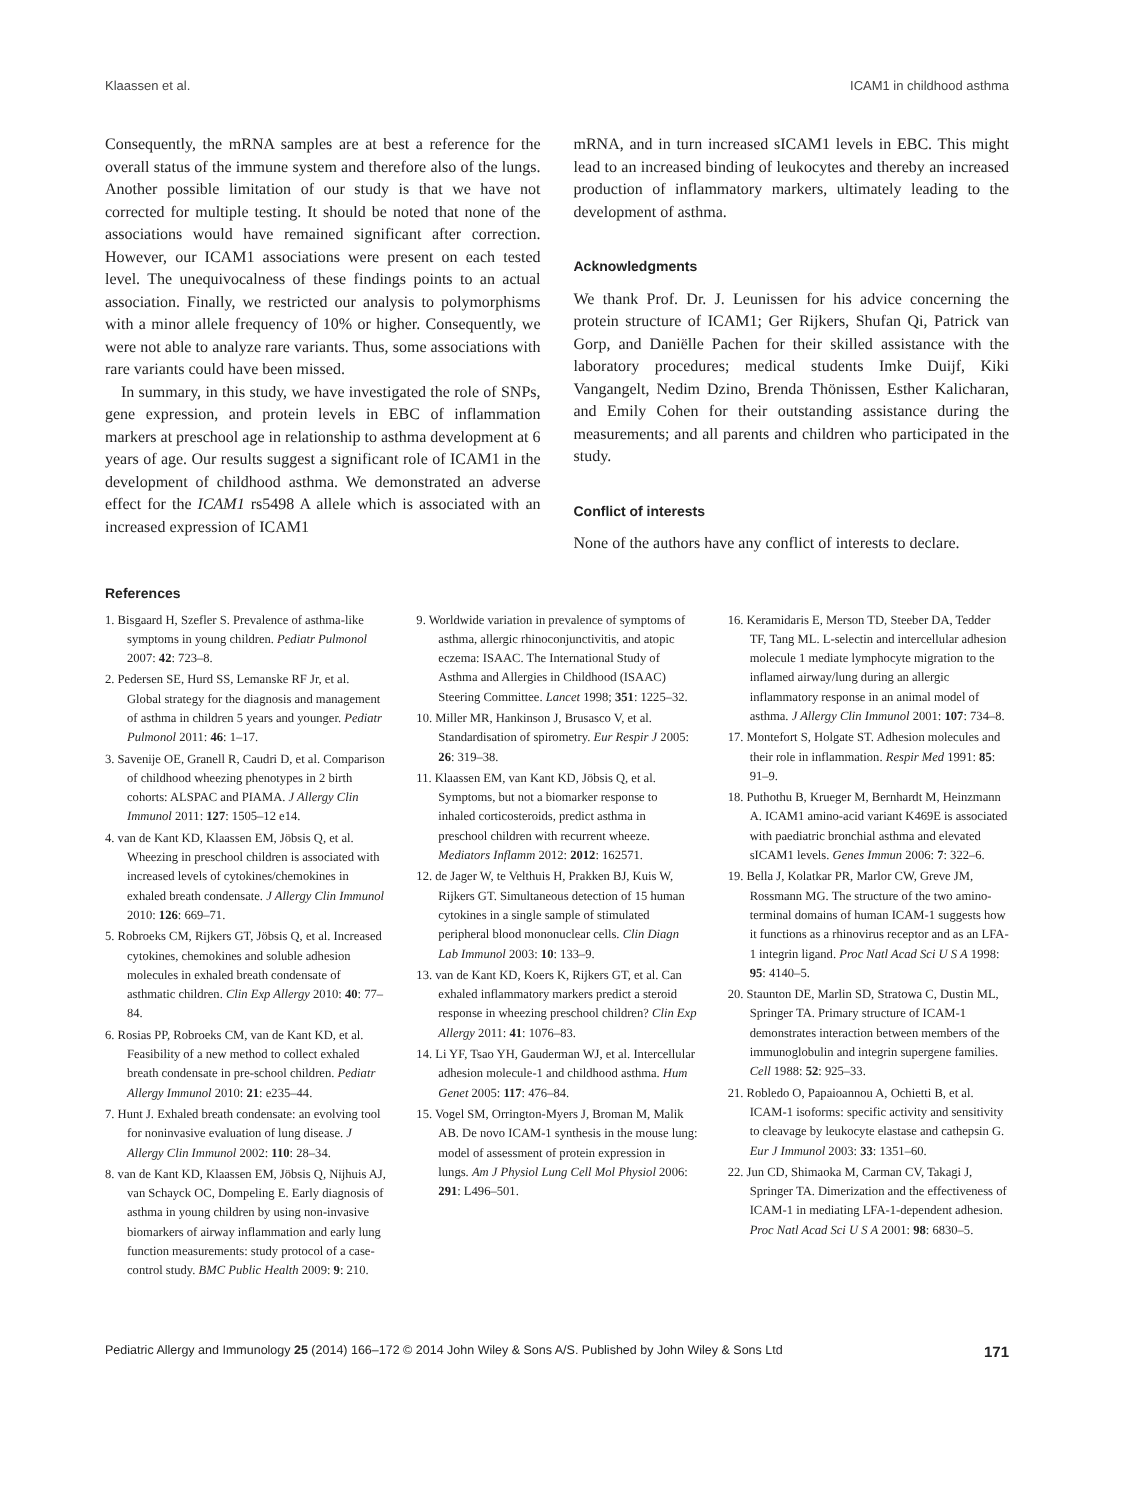Klaassen et al. ICAM1 in childhood asthma
Consequently, the mRNA samples are at best a reference for the overall status of the immune system and therefore also of the lungs. Another possible limitation of our study is that we have not corrected for multiple testing. It should be noted that none of the associations would have remained significant after correction. However, our ICAM1 associations were present on each tested level. The unequivocalness of these findings points to an actual association. Finally, we restricted our analysis to polymorphisms with a minor allele frequency of 10% or higher. Consequently, we were not able to analyze rare variants. Thus, some associations with rare variants could have been missed.
In summary, in this study, we have investigated the role of SNPs, gene expression, and protein levels in EBC of inflammation markers at preschool age in relationship to asthma development at 6 years of age. Our results suggest a significant role of ICAM1 in the development of childhood asthma. We demonstrated an adverse effect for the ICAM1 rs5498 A allele which is associated with an increased expression of ICAM1
mRNA, and in turn increased sICAM1 levels in EBC. This might lead to an increased binding of leukocytes and thereby an increased production of inflammatory markers, ultimately leading to the development of asthma.
Acknowledgments
We thank Prof. Dr. J. Leunissen for his advice concerning the protein structure of ICAM1; Ger Rijkers, Shufan Qi, Patrick van Gorp, and Daniëlle Pachen for their skilled assistance with the laboratory procedures; medical students Imke Duijf, Kiki Vangangelt, Nedim Dzino, Brenda Thönissen, Esther Kalicharan, and Emily Cohen for their outstanding assistance during the measurements; and all parents and children who participated in the study.
Conflict of interests
None of the authors have any conflict of interests to declare.
References
1. Bisgaard H, Szefler S. Prevalence of asthma-like symptoms in young children. Pediatr Pulmonol 2007: 42: 723–8.
2. Pedersen SE, Hurd SS, Lemanske RF Jr, et al. Global strategy for the diagnosis and management of asthma in children 5 years and younger. Pediatr Pulmonol 2011: 46: 1–17.
3. Savenije OE, Granell R, Caudri D, et al. Comparison of childhood wheezing phenotypes in 2 birth cohorts: ALSPAC and PIAMA. J Allergy Clin Immunol 2011: 127: 1505–12 e14.
4. van de Kant KD, Klaassen EM, Jöbsis Q, et al. Wheezing in preschool children is associated with increased levels of cytokines/chemokines in exhaled breath condensate. J Allergy Clin Immunol 2010: 126: 669–71.
5. Robroeks CM, Rijkers GT, Jöbsis Q, et al. Increased cytokines, chemokines and soluble adhesion molecules in exhaled breath condensate of asthmatic children. Clin Exp Allergy 2010: 40: 77–84.
6. Rosias PP, Robroeks CM, van de Kant KD, et al. Feasibility of a new method to collect exhaled breath condensate in pre-school children. Pediatr Allergy Immunol 2010: 21: e235–44.
7. Hunt J. Exhaled breath condensate: an evolving tool for noninvasive evaluation of lung disease. J Allergy Clin Immunol 2002: 110: 28–34.
8. van de Kant KD, Klaassen EM, Jöbsis Q, Nijhuis AJ, van Schayck OC, Dompeling E. Early diagnosis of asthma in young children by using non-invasive biomarkers of airway inflammation and early lung function measurements: study protocol of a case-control study. BMC Public Health 2009: 9: 210.
9. Worldwide variation in prevalence of symptoms of asthma, allergic rhinoconjunctivitis, and atopic eczema: ISAAC. The International Study of Asthma and Allergies in Childhood (ISAAC) Steering Committee. Lancet 1998; 351: 1225–32.
10. Miller MR, Hankinson J, Brusasco V, et al. Standardisation of spirometry. Eur Respir J 2005: 26: 319–38.
11. Klaassen EM, van Kant KD, Jöbsis Q, et al. Symptoms, but not a biomarker response to inhaled corticosteroids, predict asthma in preschool children with recurrent wheeze. Mediators Inflamm 2012: 2012: 162571.
12. de Jager W, te Velthuis H, Prakken BJ, Kuis W, Rijkers GT. Simultaneous detection of 15 human cytokines in a single sample of stimulated peripheral blood mononuclear cells. Clin Diagn Lab Immunol 2003: 10: 133–9.
13. van de Kant KD, Koers K, Rijkers GT, et al. Can exhaled inflammatory markers predict a steroid response in wheezing preschool children? Clin Exp Allergy 2011: 41: 1076–83.
14. Li YF, Tsao YH, Gauderman WJ, et al. Intercellular adhesion molecule-1 and childhood asthma. Hum Genet 2005: 117: 476–84.
15. Vogel SM, Orrington-Myers J, Broman M, Malik AB. De novo ICAM-1 synthesis in the mouse lung: model of assessment of protein expression in lungs. Am J Physiol Lung Cell Mol Physiol 2006: 291: L496–501.
16. Keramidaris E, Merson TD, Steeber DA, Tedder TF, Tang ML. L-selectin and intercellular adhesion molecule 1 mediate lymphocyte migration to the inflamed airway/lung during an allergic inflammatory response in an animal model of asthma. J Allergy Clin Immunol 2001: 107: 734–8.
17. Montefort S, Holgate ST. Adhesion molecules and their role in inflammation. Respir Med 1991: 85: 91–9.
18. Puthothu B, Krueger M, Bernhardt M, Heinzmann A. ICAM1 amino-acid variant K469E is associated with paediatric bronchial asthma and elevated sICAM1 levels. Genes Immun 2006: 7: 322–6.
19. Bella J, Kolatkar PR, Marlor CW, Greve JM, Rossmann MG. The structure of the two amino-terminal domains of human ICAM-1 suggests how it functions as a rhinovirus receptor and as an LFA-1 integrin ligand. Proc Natl Acad Sci U S A 1998: 95: 4140–5.
20. Staunton DE, Marlin SD, Stratowa C, Dustin ML, Springer TA. Primary structure of ICAM-1 demonstrates interaction between members of the immunoglobulin and integrin supergene families. Cell 1988: 52: 925–33.
21. Robledo O, Papaioannou A, Ochietti B, et al. ICAM-1 isoforms: specific activity and sensitivity to cleavage by leukocyte elastase and cathepsin G. Eur J Immunol 2003: 33: 1351–60.
22. Jun CD, Shimaoka M, Carman CV, Takagi J, Springer TA. Dimerization and the effectiveness of ICAM-1 in mediating LFA-1-dependent adhesion. Proc Natl Acad Sci U S A 2001: 98: 6830–5.
Pediatric Allergy and Immunology 25 (2014) 166–172 © 2014 John Wiley & Sons A/S. Published by John Wiley & Sons Ltd 171